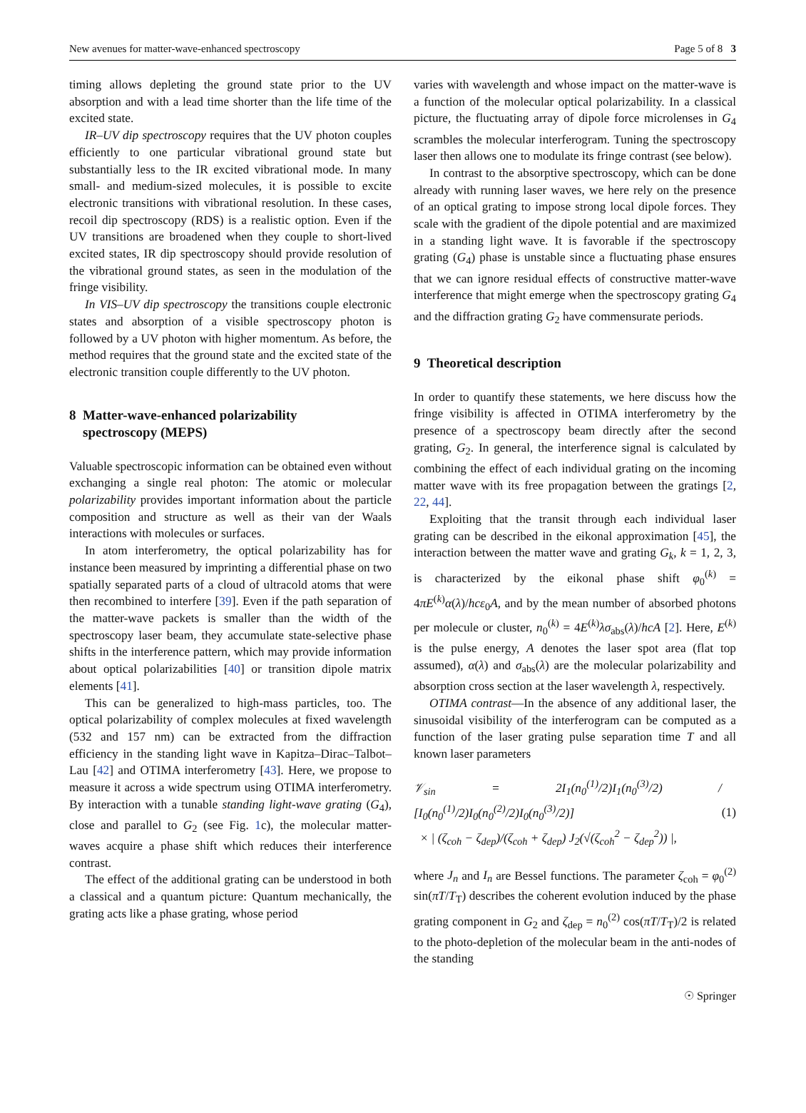New avenues for matter-wave-enhanced spectroscopy Page 5 of 8 3
timing allows depleting the ground state prior to the UV absorption and with a lead time shorter than the life time of the excited state.
IR–UV dip spectroscopy requires that the UV photon couples efficiently to one particular vibrational ground state but substantially less to the IR excited vibrational mode. In many small- and medium-sized molecules, it is possible to excite electronic transitions with vibrational resolution. In these cases, recoil dip spectroscopy (RDS) is a realistic option. Even if the UV transitions are broadened when they couple to short-lived excited states, IR dip spectroscopy should provide resolution of the vibrational ground states, as seen in the modulation of the fringe visibility.
In VIS–UV dip spectroscopy the transitions couple electronic states and absorption of a visible spectroscopy photon is followed by a UV photon with higher momentum. As before, the method requires that the ground state and the excited state of the electronic transition couple differently to the UV photon.
8 Matter-wave-enhanced polarizability
spectroscopy (MEPS)
Valuable spectroscopic information can be obtained even without exchanging a single real photon: The atomic or molecular polarizability provides important information about the particle composition and structure as well as their van der Waals interactions with molecules or surfaces.
In atom interferometry, the optical polarizability has for instance been measured by imprinting a differential phase on two spatially separated parts of a cloud of ultracold atoms that were then recombined to interfere [39]. Even if the path separation of the matter-wave packets is smaller than the width of the spectroscopy laser beam, they accumulate state-selective phase shifts in the interference pattern, which may provide information about optical polarizabilities [40] or transition dipole matrix elements [41].
This can be generalized to high-mass particles, too. The optical polarizability of complex molecules at fixed wavelength (532 and 157 nm) can be extracted from the diffraction efficiency in the standing light wave in Kapitza–Dirac–Talbot–Lau [42] and OTIMA interferometry [43]. Here, we propose to measure it across a wide spectrum using OTIMA interferometry. By interaction with a tunable standing light-wave grating (G<sub>4</sub>), close and parallel to G<sub>2</sub> (see Fig. 1c), the molecular matter-waves acquire a phase shift which reduces their interference contrast.
The effect of the additional grating can be understood in both a classical and a quantum picture: Quantum mechanically, the grating acts like a phase grating, whose period
varies with wavelength and whose impact on the matter-wave is a function of the molecular optical polarizability. In a classical picture, the fluctuating array of dipole force microlenses in G<sub>4</sub> scrambles the molecular interferogram. Tuning the spectroscopy laser then allows one to modulate its fringe contrast (see below).
In contrast to the absorptive spectroscopy, which can be done already with running laser waves, we here rely on the presence of an optical grating to impose strong local dipole forces. They scale with the gradient of the dipole potential and are maximized in a standing light wave. It is favorable if the spectroscopy grating (G<sub>4</sub>) phase is unstable since a fluctuating phase ensures that we can ignore residual effects of constructive matter-wave interference that might emerge when the spectroscopy grating G<sub>4</sub> and the diffraction grating G<sub>2</sub> have commensurate periods.
9 Theoretical description
In order to quantify these statements, we here discuss how the fringe visibility is affected in OTIMA interferometry by the presence of a spectroscopy beam directly after the second grating, G<sub>2</sub>. In general, the interference signal is calculated by combining the effect of each individual grating on the incoming matter wave with its free propagation between the gratings [2, 22, 44].
Exploiting that the transit through each individual laser grating can be described in the eikonal approximation [45], the interaction between the matter wave and grating G<sub>k</sub>, k = 1, 2, 3, is characterized by the eikonal phase shift φ<sub>0</sub><sup>(k)</sup> = 4πE<sup>(k)</sup>α(λ)/hcε<sub>0</sub>A, and by the mean number of absorbed photons per molecule or cluster, n<sub>0</sub><sup>(k)</sup> = 4E<sup>(k)</sup>λσ<sub>abs</sub>(λ)/hcA [2]. Here, E<sup>(k)</sup> is the pulse energy, A denotes the laser spot area (flat top assumed), α(λ) and σ<sub>abs</sub>(λ) are the molecular polarizability and absorption cross section at the laser wavelength λ, respectively.
OTIMA contrast—In the absence of any additional laser, the sinusoidal visibility of the interferogram can be computed as a function of the laser grating pulse separation time T and all known laser parameters
𝒱<sub>sin</sub> = 2I<sub>1</sub>(n<sub>0</sub><sup>(1)</sup>/2)I<sub>1</sub>(n<sub>0</sub><sup>(3)</sup>/2) / [I<sub>0</sub>(n<sub>0</sub><sup>(1)</sup>/2)I<sub>0</sub>(n<sub>0</sub><sup>(2)</sup>/2)I<sub>0</sub>(n<sub>0</sub><sup>(3)</sup>/2)]
× | (ζ<sub>coh</sub> − ζ<sub>dep</sub>)/(ζ<sub>coh</sub> + ζ<sub>dep</sub>) J<sub>2</sub>(√(ζ<sub>coh</sub><sup>2</sup> − ζ<sub>dep</sub><sup>2</sup>)) |,
(1)
where J<sub>n</sub> and I<sub>n</sub> are Bessel functions. The parameter ζ<sub>coh</sub> = φ<sub>0</sub><sup>(2)</sup> sin(πT/T<sub>T</sub>) describes the coherent evolution induced by the phase grating component in G<sub>2</sub> and ζ<sub>dep</sub> = n<sub>0</sub><sup>(2)</sup> cos(πT/T<sub>T</sub>)/2 is related to the photo-depletion of the molecular beam in the anti-nodes of the standing
☉ Springer